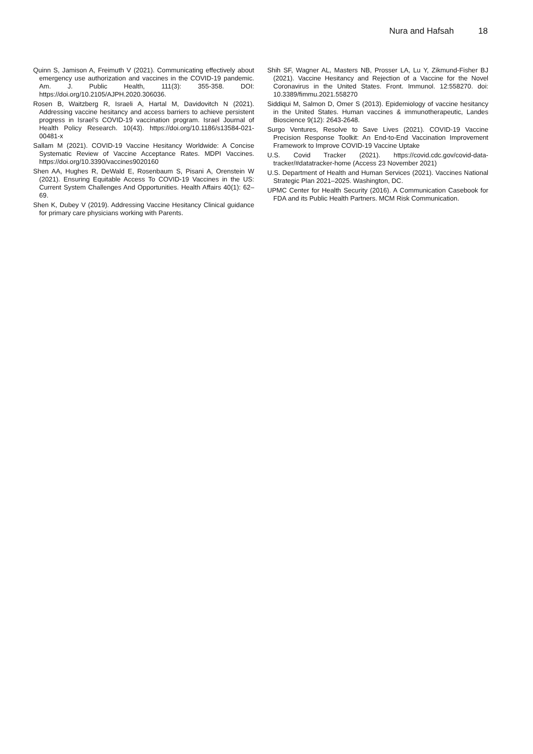Nura and Hafsah 18
Quinn S, Jamison A, Freimuth V (2021). Communicating effectively about emergency use authorization and vaccines in the COVID-19 pandemic. Am. J. Public Health, 111(3): 355-358. DOI: https://doi.org/10.2105/AJPH.2020.306036.
Rosen B, Waitzberg R, Israeli A, Hartal M, Davidovitch N (2021). Addressing vaccine hesitancy and access barriers to achieve persistent progress in Israel’s COVID-19 vaccination program. Israel Journal of Health Policy Research. 10(43). https://doi.org/10.1186/s13584-021-00481-x
Sallam M (2021). COVID-19 Vaccine Hesitancy Worldwide: A Concise Systematic Review of Vaccine Acceptance Rates. MDPI Vaccines. https://doi.org/10.3390/vaccines9020160
Shen AA, Hughes R, DeWald E, Rosenbaum S, Pisani A, Orenstein W (2021). Ensuring Equitable Access To COVID-19 Vaccines in the US: Current System Challenges And Opportunities. Health Affairs 40(1): 62–69.
Shen K, Dubey V (2019). Addressing Vaccine Hesitancy Clinical guidance for primary care physicians working with Parents.
Shih SF, Wagner AL, Masters NB, Prosser LA, Lu Y, Zikmund-Fisher BJ (2021). Vaccine Hesitancy and Rejection of a Vaccine for the Novel Coronavirus in the United States. Front. Immunol. 12:558270. doi: 10.3389/fimmu.2021.558270
Siddiqui M, Salmon D, Omer S (2013). Epidemiology of vaccine hesitancy in the United States. Human vaccines & immunotherapeutic, Landes Bioscience 9(12): 2643-2648.
Surgo Ventures, Resolve to Save Lives (2021). COVID-19 Vaccine Precision Response Toolkit: An End-to-End Vaccination Improvement Framework to Improve COVID-19 Vaccine Uptake
U.S. Covid Tracker (2021). https://covid.cdc.gov/covid-data-tracker/#datatracker-home (Access 23 November 2021)
U.S. Department of Health and Human Services (2021). Vaccines National Strategic Plan 2021–2025. Washington, DC.
UPMC Center for Health Security (2016). A Communication Casebook for FDA and its Public Health Partners. MCM Risk Communication.